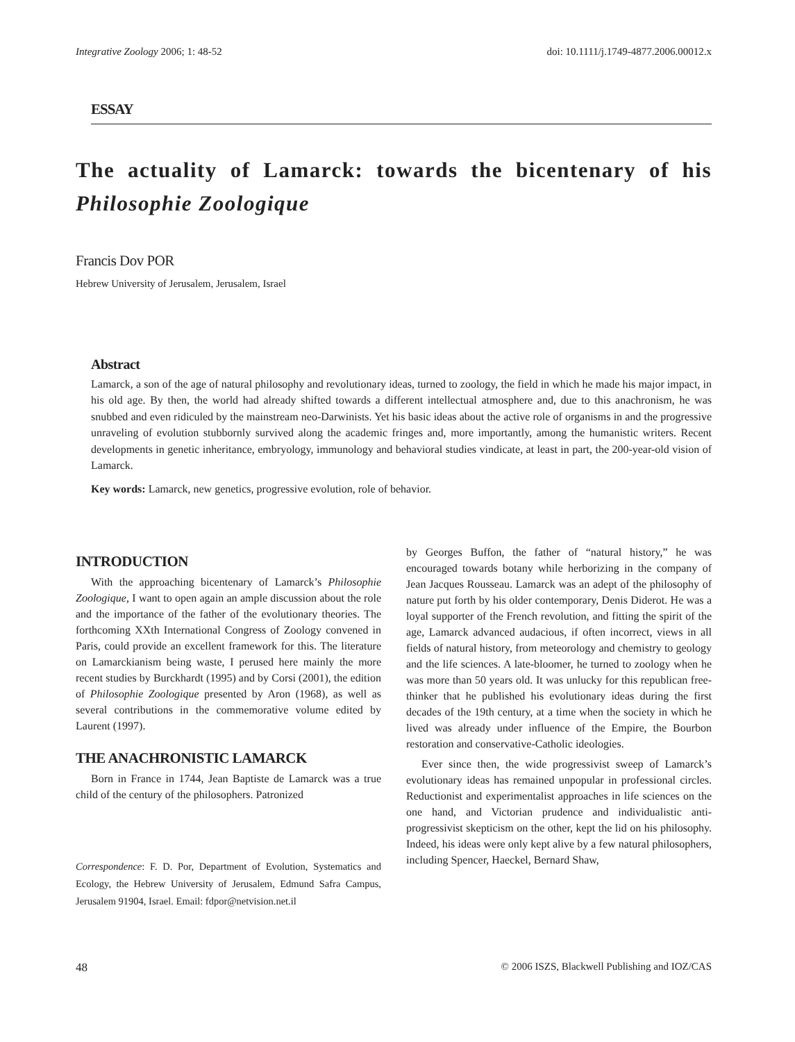Integrative Zoology 2006; 1: 48-52 doi: 10.1111/j.1749-4877.2006.00012.x
ESSAY
The actuality of Lamarck: towards the bicentenary of his Philosophie Zoologique
Francis Dov POR
Hebrew University of Jerusalem, Jerusalem, Israel
Abstract
Lamarck, a son of the age of natural philosophy and revolutionary ideas, turned to zoology, the field in which he made his major impact, in his old age. By then, the world had already shifted towards a different intellectual atmosphere and, due to this anachronism, he was snubbed and even ridiculed by the mainstream neo-Darwinists. Yet his basic ideas about the active role of organisms in and the progressive unraveling of evolution stubbornly survived along the academic fringes and, more importantly, among the humanistic writers. Recent developments in genetic inheritance, embryology, immunology and behavioral studies vindicate, at least in part, the 200-year-old vision of Lamarck.
Key words: Lamarck, new genetics, progressive evolution, role of behavior.
INTRODUCTION
With the approaching bicentenary of Lamarck’s Philosophie Zoologique, I want to open again an ample discussion about the role and the importance of the father of the evolutionary theories. The forthcoming XXth International Congress of Zoology convened in Paris, could provide an excellent framework for this. The literature on Lamarckianism being waste, I perused here mainly the more recent studies by Burckhardt (1995) and by Corsi (2001), the edition of Philosophie Zoologique presented by Aron (1968), as well as several contributions in the commemorative volume edited by Laurent (1997).
THE ANACHRONISTIC LAMARCK
Born in France in 1744, Jean Baptiste de Lamarck was a true child of the century of the philosophers. Patronized
Correspondence: F. D. Por, Department of Evolution, Systematics and Ecology, the Hebrew University of Jerusalem, Edmund Safra Campus, Jerusalem 91904, Israel. Email: fdpor@netvision.net.il
by Georges Buffon, the father of “natural history,” he was encouraged towards botany while herborizing in the company of Jean Jacques Rousseau. Lamarck was an adept of the philosophy of nature put forth by his older contemporary, Denis Diderot. He was a loyal supporter of the French revolution, and fitting the spirit of the age, Lamarck advanced audacious, if often incorrect, views in all fields of natural history, from meteorology and chemistry to geology and the life sciences. A late-bloomer, he turned to zoology when he was more than 50 years old. It was unlucky for this republican free-thinker that he published his evolutionary ideas during the first decades of the 19th century, at a time when the society in which he lived was already under influence of the Empire, the Bourbon restoration and conservative-Catholic ideologies.
Ever since then, the wide progressivist sweep of Lamarck’s evolutionary ideas has remained unpopular in professional circles. Reductionist and experimentalist approaches in life sciences on the one hand, and Victorian prudence and individualistic anti-progressivist skepticism on the other, kept the lid on his philosophy. Indeed, his ideas were only kept alive by a few natural philosophers, including Spencer, Haeckel, Bernard Shaw,
48 © 2006 ISZS, Blackwell Publishing and IOZ/CAS